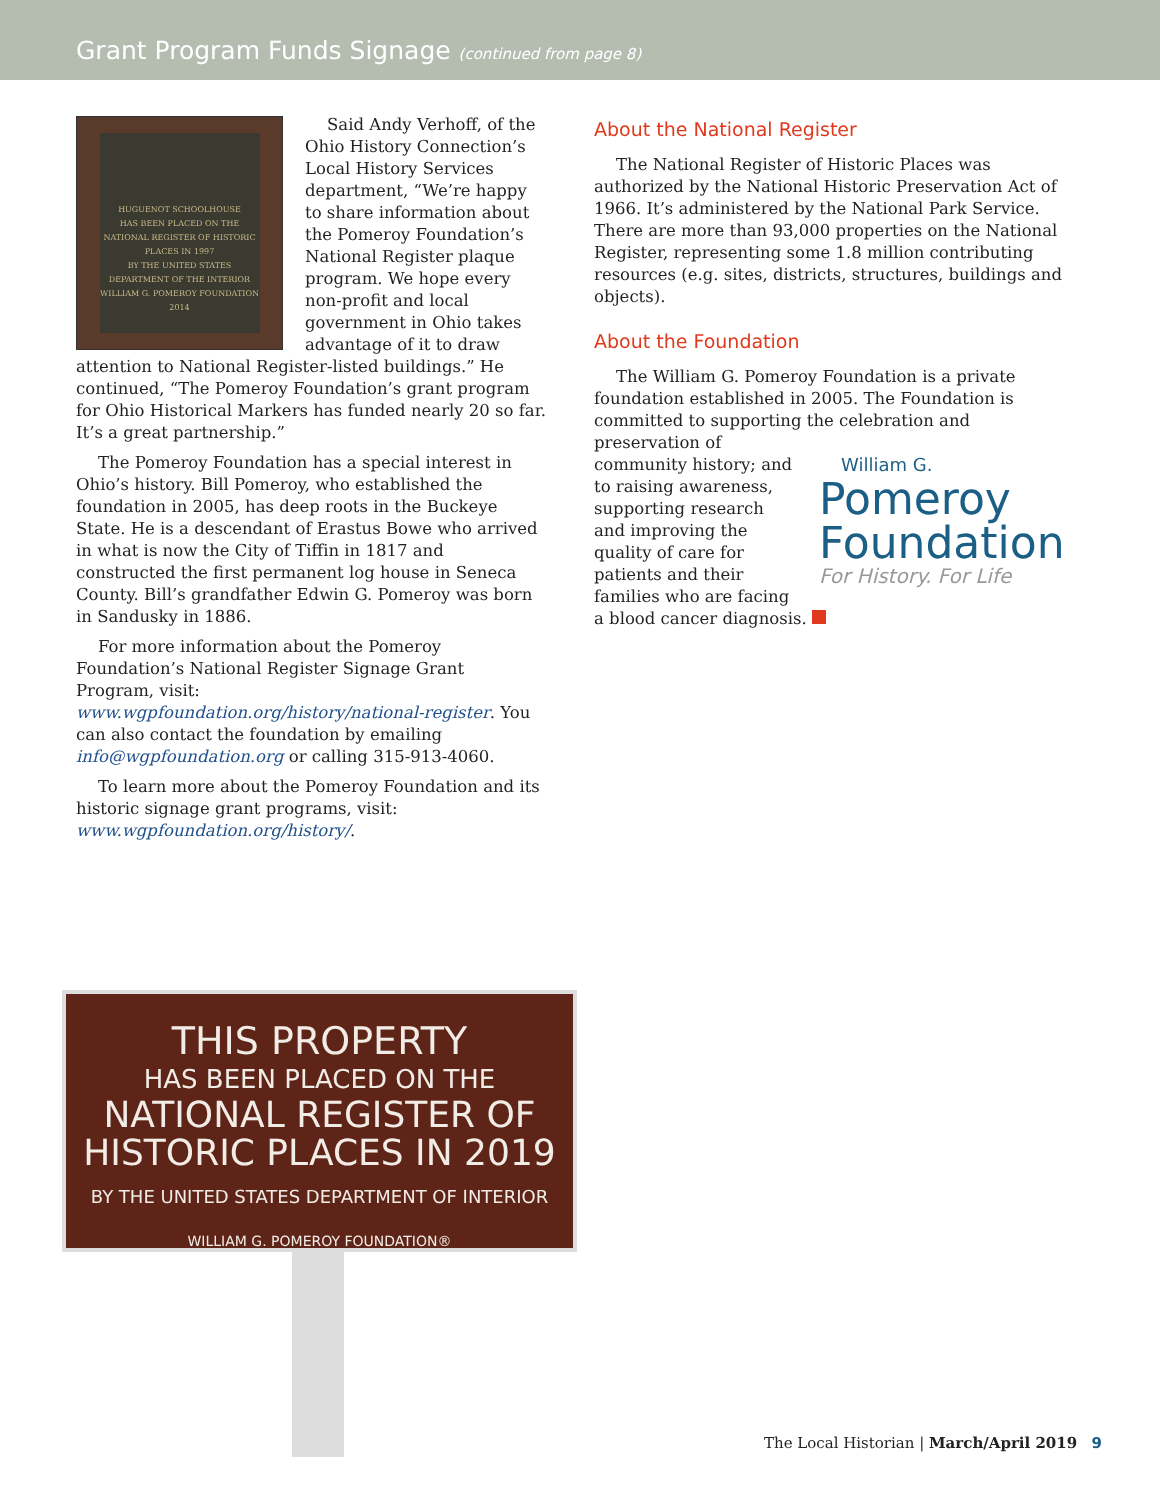Grant Program Funds Signage (continued from page 8)
HUGUENOT SCHOOLHOUSE
HAS BEEN PLACED ON THE NATIONAL REGISTER OF HISTORIC PLACES IN 1997
BY THE UNITED STATES DEPARTMENT OF THE INTERIOR
WILLIAM G. POMEROY FOUNDATION 2014
Said Andy Verhoff, of the Ohio History Connection’s Local History Services department, “We’re happy to share information about the Pomeroy Foundation’s National Register plaque program. We hope every non-profit and local government in Ohio takes advantage of it to draw attention to National Register-listed buildings.” He continued, “The Pomeroy Foundation’s grant program for Ohio Historical Markers has funded nearly 20 so far. It’s a great partnership.”
The Pomeroy Foundation has a special interest in Ohio’s history. Bill Pomeroy, who established the foundation in 2005, has deep roots in the Buckeye State. He is a descendant of Erastus Bowe who arrived in what is now the City of Tiffin in 1817 and constructed the first permanent log house in Seneca County. Bill’s grandfather Edwin G. Pomeroy was born in Sandusky in 1886.
For more information about the Pomeroy Foundation’s National Register Signage Grant Program, visit: www.wgpfoundation.org/history/national-register. You can also contact the foundation by emailing info@wgpfoundation.org or calling 315-913-4060.
To learn more about the Pomeroy Foundation and its historic signage grant programs, visit: www.wgpfoundation.org/history/.
About the National Register
The National Register of Historic Places was authorized by the National Historic Preservation Act of 1966. It’s administered by the National Park Service. There are more than 93,000 properties on the National Register, representing some 1.8 million contributing resources (e.g. sites, districts, structures, buildings and objects).
About the Foundation
The William G. Pomeroy Foundation is a private foundation established in 2005. The Foundation is committed to supporting the celebration William G.
Pomeroy
Foundation
For History. For Life and preservation of community history; and to raising awareness, supporting research and improving the quality of care for patients and their families who are facing a blood cancer diagnosis.
THIS PROPERTY
HAS BEEN PLACED ON THE
NATIONAL REGISTER OF
HISTORIC PLACES IN 2019
BY THE UNITED STATES DEPARTMENT OF INTERIOR
WILLIAM G. POMEROY FOUNDATION®
The Local Historian | March/April 2019 9